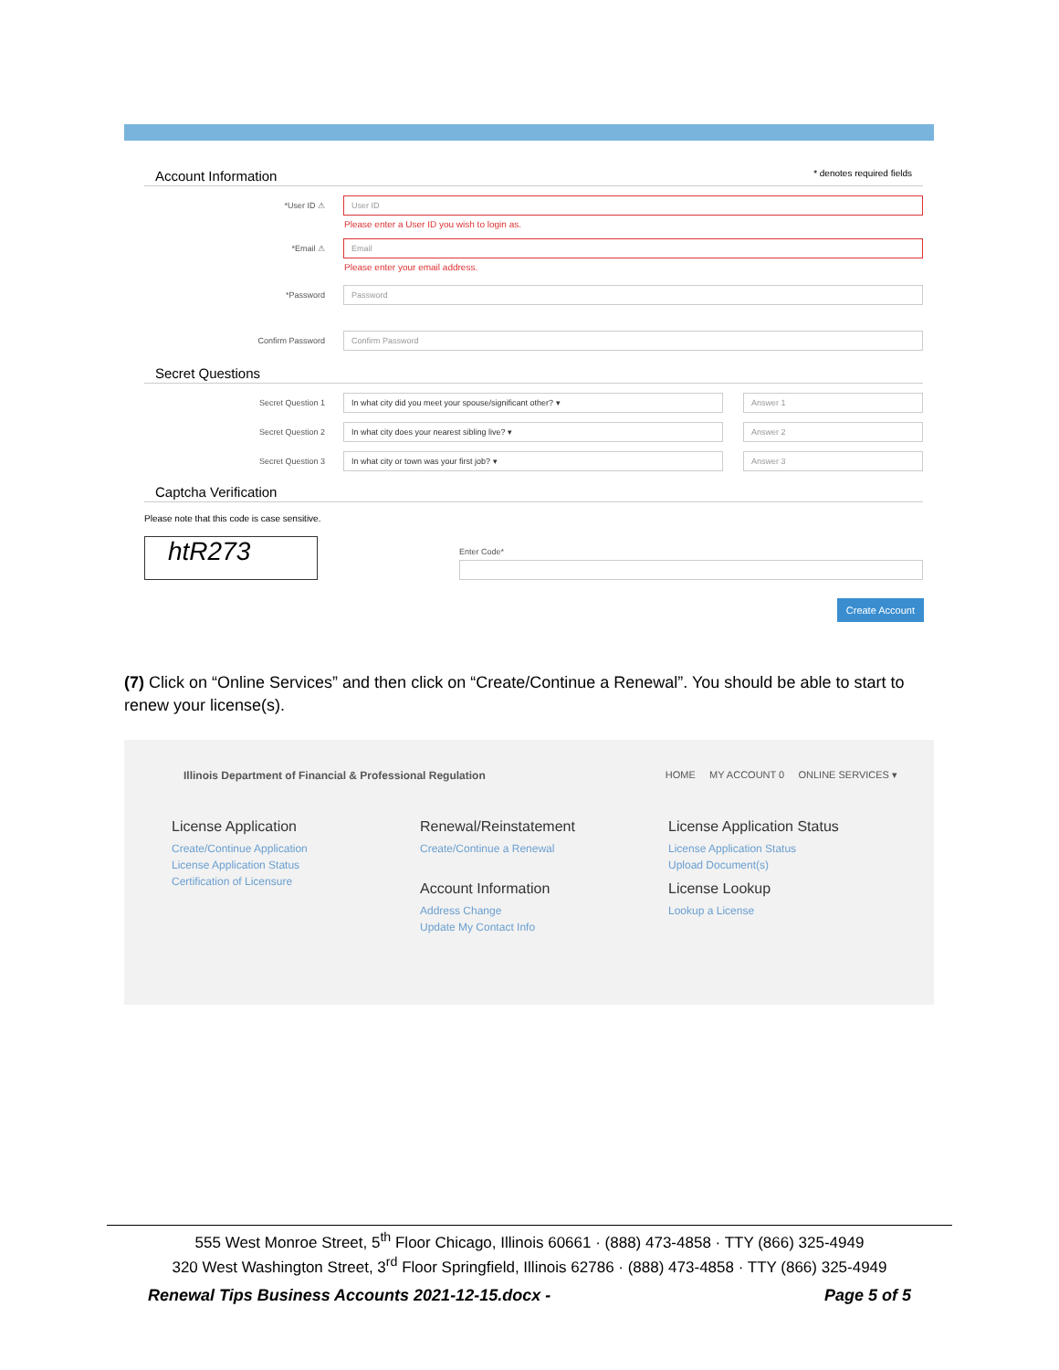Account Information * denotes required fields
*User ID ⚠
User ID
Please enter a User ID you wish to login as.
*Email ⚠
Email
Please enter your email address.
*Password
Password
Confirm Password
Confirm Password
Secret Questions
Secret Question 1
In what city did you meet your spouse/significant other? ▾ Answer 1
Secret Question 2
In what city does your nearest sibling live? ▾ Answer 2
Secret Question 3
In what city or town was your first job? ▾ Answer 3
Captcha Verification
Please note that this code is case sensitive.
htR273
Enter Code*
Create Account
(7) Click on “Online Services” and then click on “Create/Continue a Renewal”. You should be able to start to renew your license(s).
Illinois Department of Financial & Professional Regulation HOME MY ACCOUNT 0 ONLINE SERVICES ▾
License Application
Create/Continue Application
License Application Status
Certification of Licensure
Renewal/Reinstatement
Create/Continue a Renewal
Account Information
Address Change
Update My Contact Info
License Application Status
License Application Status
Upload Document(s)
License Lookup
Lookup a License
555 West Monroe Street, 5<sup>th</sup> Floor Chicago, Illinois 60661 · (888) 473-4858 · TTY (866) 325-4949
320 West Washington Street, 3<sup>rd</sup> Floor Springfield, Illinois 62786 · (888) 473-4858 · TTY (866) 325-4949
Renewal Tips Business Accounts 2021-12-15.docx - Page 5 of 5